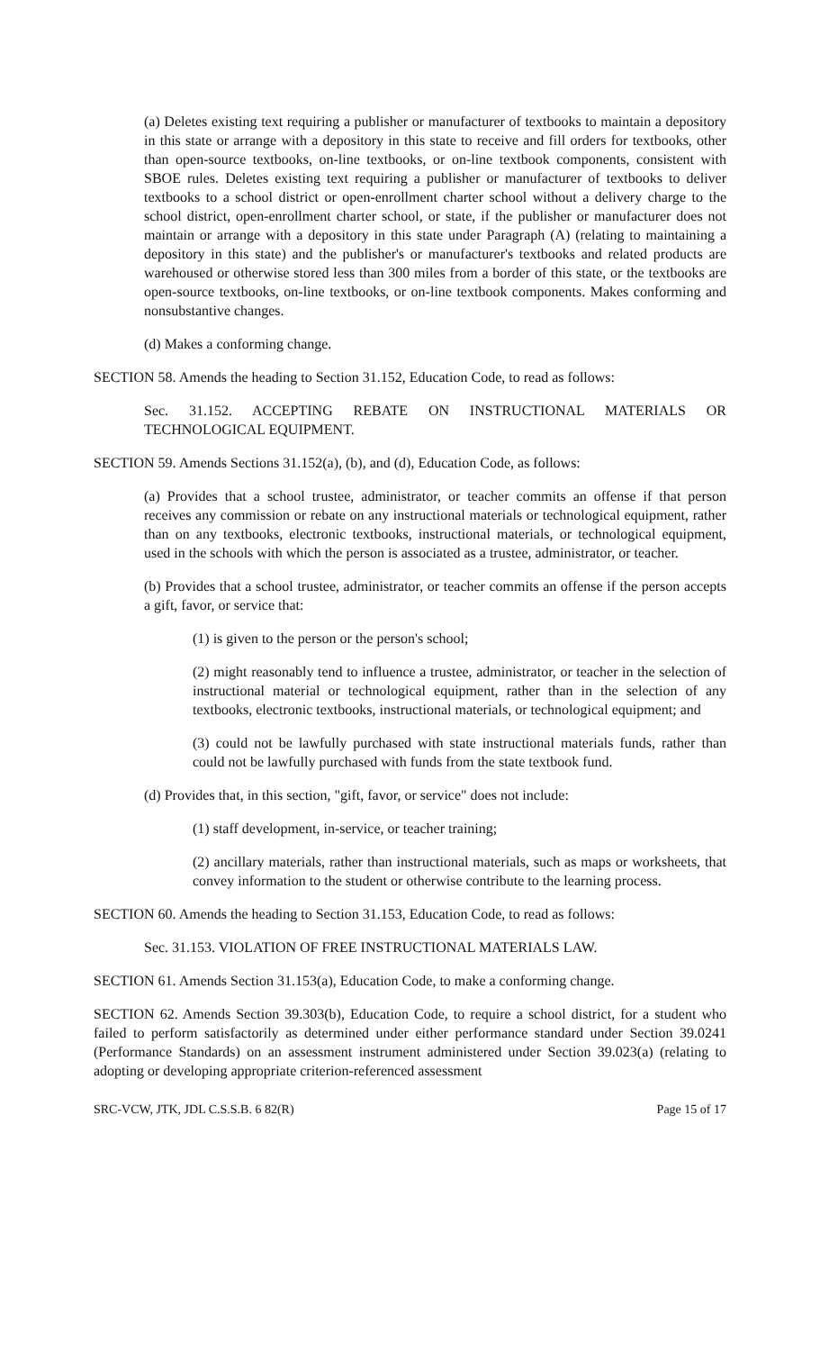(a) Deletes existing text requiring a publisher or manufacturer of textbooks to maintain a depository in this state or arrange with a depository in this state to receive and fill orders for textbooks, other than open-source textbooks, on-line textbooks, or on-line textbook components, consistent with SBOE rules. Deletes existing text requiring a publisher or manufacturer of textbooks to deliver textbooks to a school district or open-enrollment charter school without a delivery charge to the school district, open-enrollment charter school, or state, if the publisher or manufacturer does not maintain or arrange with a depository in this state under Paragraph (A) (relating to maintaining a depository in this state) and the publisher's or manufacturer's textbooks and related products are warehoused or otherwise stored less than 300 miles from a border of this state, or the textbooks are open-source textbooks, on-line textbooks, or on-line textbook components. Makes conforming and nonsubstantive changes.
(d) Makes a conforming change.
SECTION 58. Amends the heading to Section 31.152, Education Code, to read as follows:
Sec. 31.152. ACCEPTING REBATE ON INSTRUCTIONAL MATERIALS OR TECHNOLOGICAL EQUIPMENT.
SECTION 59. Amends Sections 31.152(a), (b), and (d), Education Code, as follows:
(a) Provides that a school trustee, administrator, or teacher commits an offense if that person receives any commission or rebate on any instructional materials or technological equipment, rather than on any textbooks, electronic textbooks, instructional materials, or technological equipment, used in the schools with which the person is associated as a trustee, administrator, or teacher.
(b) Provides that a school trustee, administrator, or teacher commits an offense if the person accepts a gift, favor, or service that:
(1) is given to the person or the person's school;
(2) might reasonably tend to influence a trustee, administrator, or teacher in the selection of instructional material or technological equipment, rather than in the selection of any textbooks, electronic textbooks, instructional materials, or technological equipment; and
(3) could not be lawfully purchased with state instructional materials funds, rather than could not be lawfully purchased with funds from the state textbook fund.
(d) Provides that, in this section, "gift, favor, or service" does not include:
(1) staff development, in-service, or teacher training;
(2) ancillary materials, rather than instructional materials, such as maps or worksheets, that convey information to the student or otherwise contribute to the learning process.
SECTION 60. Amends the heading to Section 31.153, Education Code, to read as follows:
Sec. 31.153. VIOLATION OF FREE INSTRUCTIONAL MATERIALS LAW.
SECTION 61. Amends Section 31.153(a), Education Code, to make a conforming change.
SECTION 62. Amends Section 39.303(b), Education Code, to require a school district, for a student who failed to perform satisfactorily as determined under either performance standard under Section 39.0241 (Performance Standards) on an assessment instrument administered under Section 39.023(a) (relating to adopting or developing appropriate criterion-referenced assessment
SRC-VCW, JTK, JDL C.S.S.B. 6 82(R) Page 15 of 17